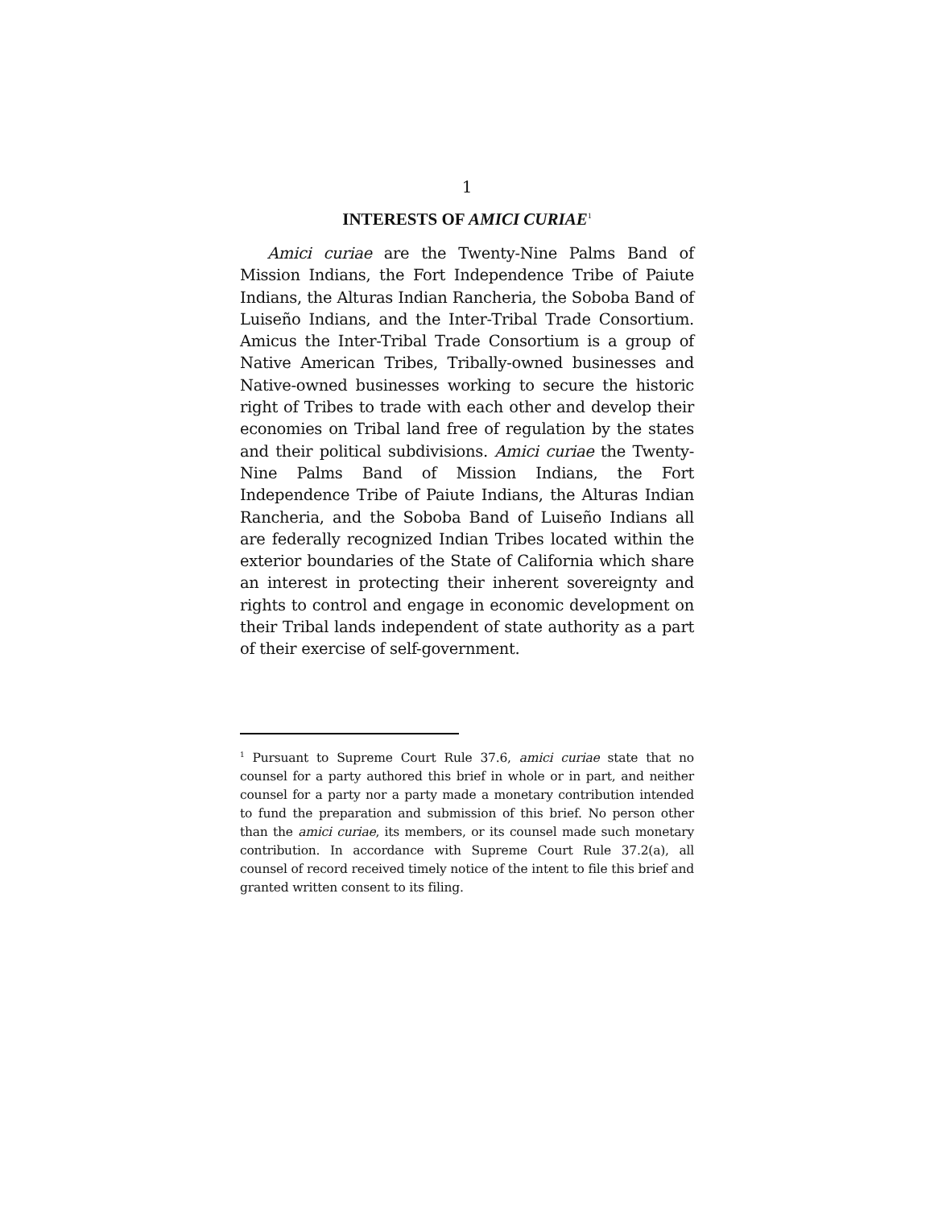1
INTERESTS OF AMICI CURIAE<sup>1</sup>
Amici curiae are the Twenty-Nine Palms Band of Mission Indians, the Fort Independence Tribe of Paiute Indians, the Alturas Indian Rancheria, the Soboba Band of Luiseño Indians, and the Inter-Tribal Trade Consortium. Amicus the Inter-Tribal Trade Consortium is a group of Native American Tribes, Tribally-owned businesses and Native-owned businesses working to secure the historic right of Tribes to trade with each other and develop their economies on Tribal land free of regulation by the states and their political subdivisions. Amici curiae the Twenty-Nine Palms Band of Mission Indians, the Fort Independence Tribe of Paiute Indians, the Alturas Indian Rancheria, and the Soboba Band of Luiseño Indians all are federally recognized Indian Tribes located within the exterior boundaries of the State of California which share an interest in protecting their inherent sovereignty and rights to control and engage in economic development on their Tribal lands independent of state authority as a part of their exercise of self-government.
<sup>1</sup> Pursuant to Supreme Court Rule 37.6, amici curiae state that no counsel for a party authored this brief in whole or in part, and neither counsel for a party nor a party made a monetary contribution intended to fund the preparation and submission of this brief. No person other than the amici curiae, its members, or its counsel made such monetary contribution. In accordance with Supreme Court Rule 37.2(a), all counsel of record received timely notice of the intent to file this brief and granted written consent to its filing.